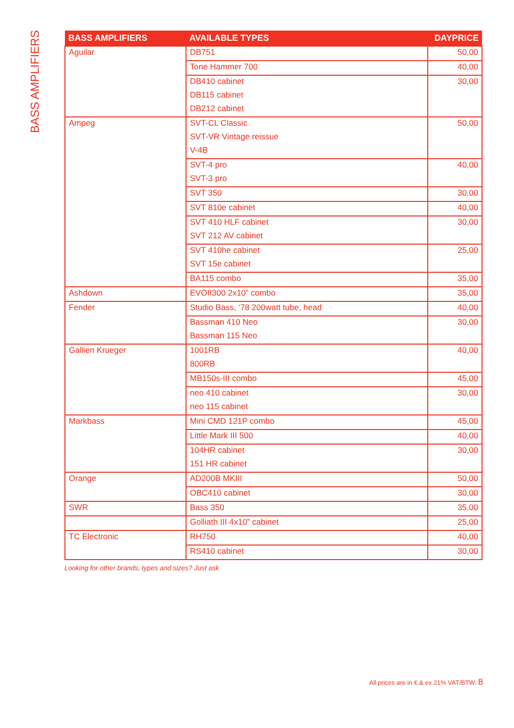BASS AMPLIFIERS
| BASS AMPLIFIERS | AVAILABLE TYPES | DAYPRICE |
| --- | --- | --- |
| Aguilar | DB751 | 50,00 |
| | Tone Hammer 700 | 40,00 |
| | DB410 cabinet | 30,00 |
| | DB115 cabinet | |
| | DB212 cabinet | |
| Ampeg | SVT-CL Classic | 50,00 |
| | SVT-VR Vintage reissue | |
| | V-4B | |
| | SVT-4 pro | 40,00 |
| | SVT-3 pro | |
| | SVT 350 | 30,00 |
| | SVT 810e cabinet | 40,00 |
| | SVT 410 HLF cabinet | 30,00 |
| | SVT 212 AV cabinet | |
| | SVT 410he cabinet | 25,00 |
| | SVT 15e cabinet | |
| | BA115 combo | 35,00 |
| Ashdown | EVOII300 2x10” combo | 35,00 |
| Fender | Studio Bass, ‘78 200watt tube, head | 40,00 |
| | Bassman 410 Neo | 30,00 |
| | Bassman 115 Neo | |
| Gallien Krueger | 1001RB | 40,00 |
| | 800RB | |
| | MB150s-III combo | 45,00 |
| | neo 410 cabinet | 30,00 |
| | neo 115 cabinet | |
| Markbass | Mini CMD 121P combo | 45,00 |
| | Little Mark III 500 | 40,00 |
| | 104HR cabinet | 30,00 |
| | 151 HR cabinet | |
| Orange | AD200B MKIII | 50,00 |
| | OBC410 cabinet | 30,00 |
| SWR | Bass 350 | 35,00 |
| | Golliath III 4x10” cabinet | 25,00 |
| TC Electronic | RH750 | 40,00 |
| | RS410 cabinet | 30,00 |
Looking for other brands, types and sizes? Just ask
All prices are in € & ex 21% VAT/BTW. 8